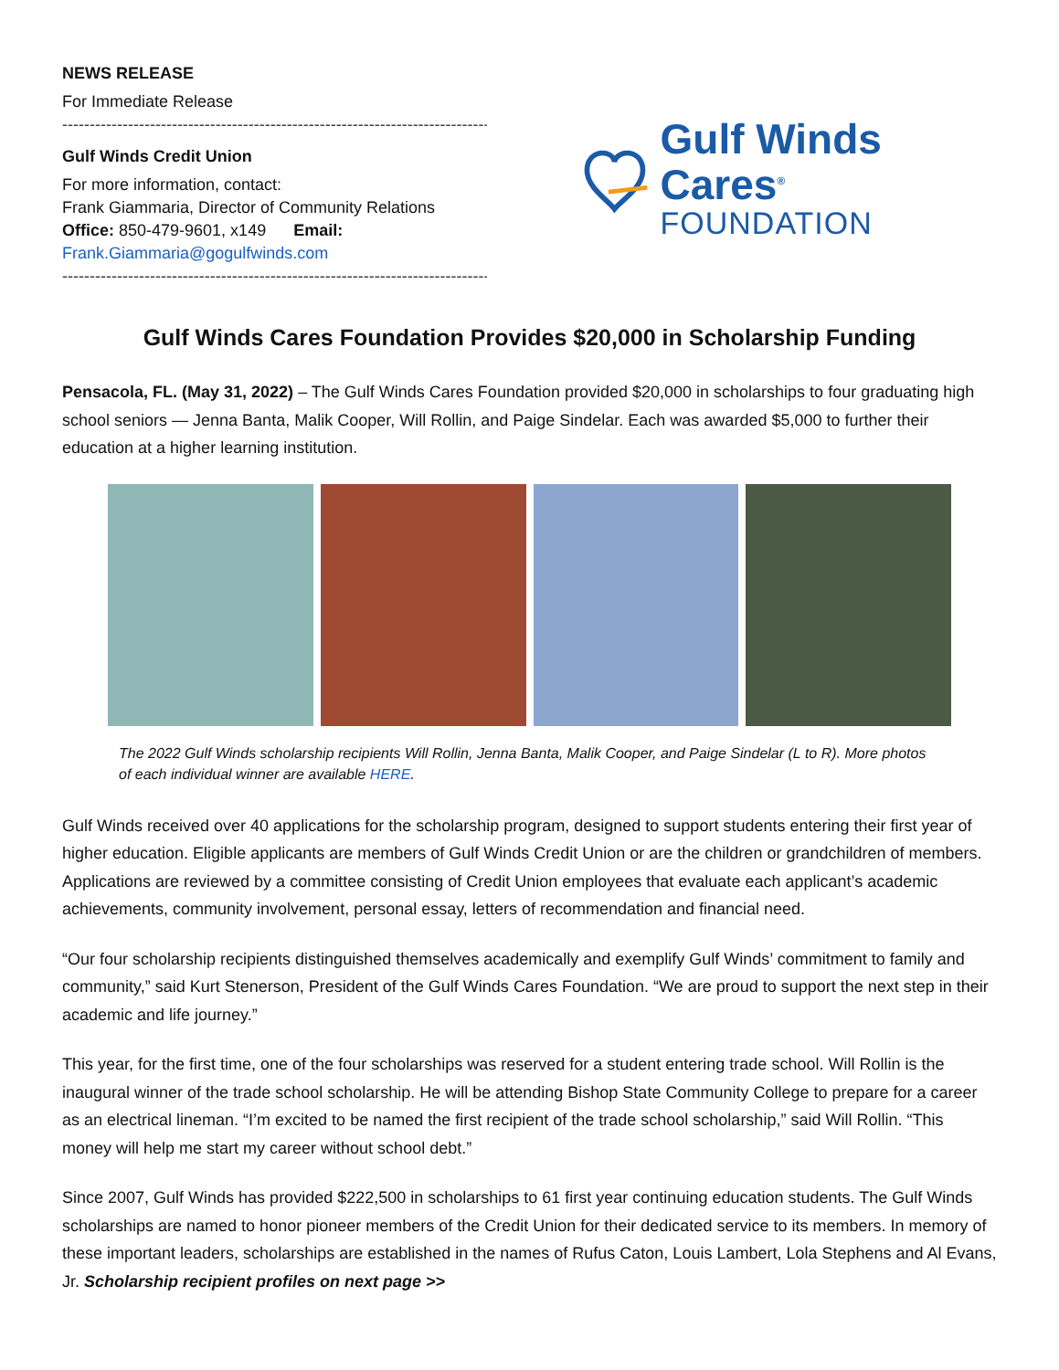NEWS RELEASE
For Immediate Release
--------------------------------------------------------------------------------
Gulf Winds Credit Union
For more information, contact:
Frank Giammaria, Director of Community Relations
Office: 850-479-9601, x149 Email: Frank.Giammaria@gogulfwinds.com
--------------------------------------------------------------------------------
Gulf Winds Cares<sup>®</sup>
FOUNDATION
Gulf Winds Cares Foundation Provides $20,000 in Scholarship Funding
Pensacola, FL. (May 31, 2022) – The Gulf Winds Cares Foundation provided $20,000 in scholarships to four graduating high school seniors — Jenna Banta, Malik Cooper, Will Rollin, and Paige Sindelar. Each was awarded $5,000 to further their education at a higher learning institution.
The 2022 Gulf Winds scholarship recipients Will Rollin, Jenna Banta, Malik Cooper, and Paige Sindelar (L to R). More photos of each individual winner are available HERE.
Gulf Winds received over 40 applications for the scholarship program, designed to support students entering their first year of higher education. Eligible applicants are members of Gulf Winds Credit Union or are the children or grandchildren of members. Applications are reviewed by a committee consisting of Credit Union employees that evaluate each applicant’s academic achievements, community involvement, personal essay, letters of recommendation and financial need.
“Our four scholarship recipients distinguished themselves academically and exemplify Gulf Winds’ commitment to family and community,” said Kurt Stenerson, President of the Gulf Winds Cares Foundation. “We are proud to support the next step in their academic and life journey.”
This year, for the first time, one of the four scholarships was reserved for a student entering trade school. Will Rollin is the inaugural winner of the trade school scholarship. He will be attending Bishop State Community College to prepare for a career as an electrical lineman. “I’m excited to be named the first recipient of the trade school scholarship,” said Will Rollin. “This money will help me start my career without school debt.”
Since 2007, Gulf Winds has provided $222,500 in scholarships to 61 first year continuing education students. The Gulf Winds scholarships are named to honor pioneer members of the Credit Union for their dedicated service to its members. In memory of these important leaders, scholarships are established in the names of Rufus Caton, Louis Lambert, Lola Stephens and Al Evans, Jr. Scholarship recipient profiles on next page >>